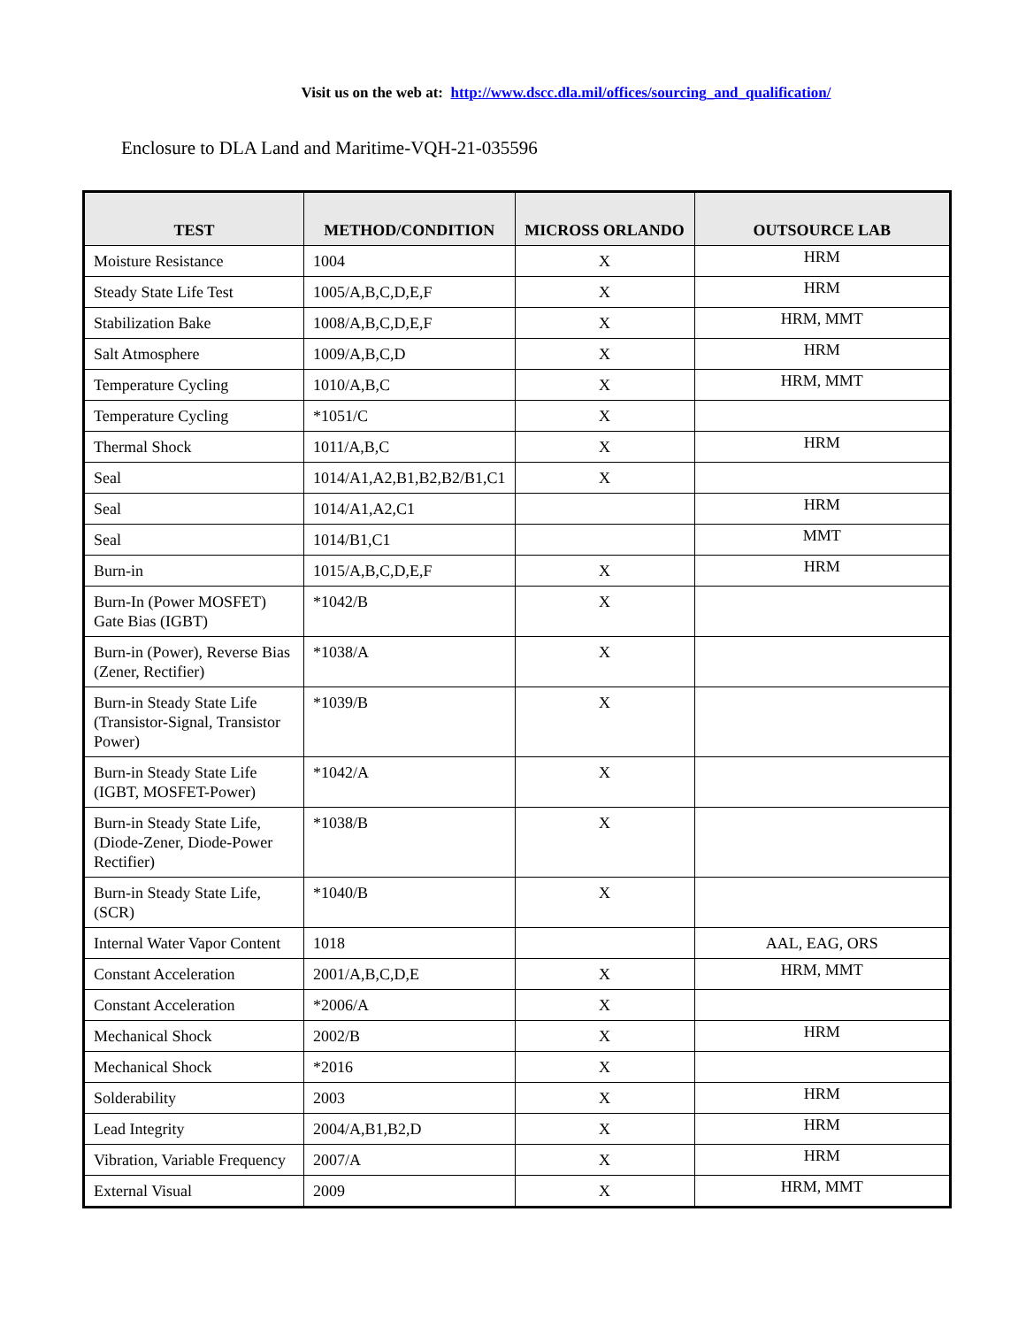Visit us on the web at: http://www.dscc.dla.mil/offices/sourcing_and_qualification/
Enclosure to DLA Land and Maritime-VQH-21-035596
| TEST | METHOD/CONDITION | MICROSS ORLANDO | OUTSOURCE LAB |
| --- | --- | --- | --- |
| Moisture Resistance | 1004 | X | HRM |
| Steady State Life Test | 1005/A,B,C,D,E,F | X | HRM |
| Stabilization Bake | 1008/A,B,C,D,E,F | X | HRM, MMT |
| Salt Atmosphere | 1009/A,B,C,D | X | HRM |
| Temperature Cycling | 1010/A,B,C | X | HRM, MMT |
| Temperature Cycling | *1051/C | X | |
| Thermal Shock | 1011/A,B,C | X | HRM |
| Seal | 1014/A1,A2,B1,B2,B2/B1,C1 | X | |
| Seal | 1014/A1,A2,C1 | | HRM |
| Seal | 1014/B1,C1 | | MMT |
| Burn-in | 1015/A,B,C,D,E,F | X | HRM |
| Burn-In (Power MOSFET) Gate Bias (IGBT) | *1042/B | X | |
| Burn-in (Power), Reverse Bias (Zener, Rectifier) | *1038/A | X | |
| Burn-in Steady State Life (Transistor-Signal, Transistor Power) | *1039/B | X | |
| Burn-in Steady State Life (IGBT, MOSFET-Power) | *1042/A | X | |
| Burn-in Steady State Life, (Diode-Zener, Diode-Power Rectifier) | *1038/B | X | |
| Burn-in Steady State Life, (SCR) | *1040/B | X | |
| Internal Water Vapor Content | 1018 | | AAL, EAG, ORS |
| Constant Acceleration | 2001/A,B,C,D,E | X | HRM, MMT |
| Constant Acceleration | *2006/A | X | |
| Mechanical Shock | 2002/B | X | HRM |
| Mechanical Shock | *2016 | X | |
| Solderability | 2003 | X | HRM |
| Lead Integrity | 2004/A,B1,B2,D | X | HRM |
| Vibration, Variable Frequency | 2007/A | X | HRM |
| External Visual | 2009 | X | HRM, MMT |